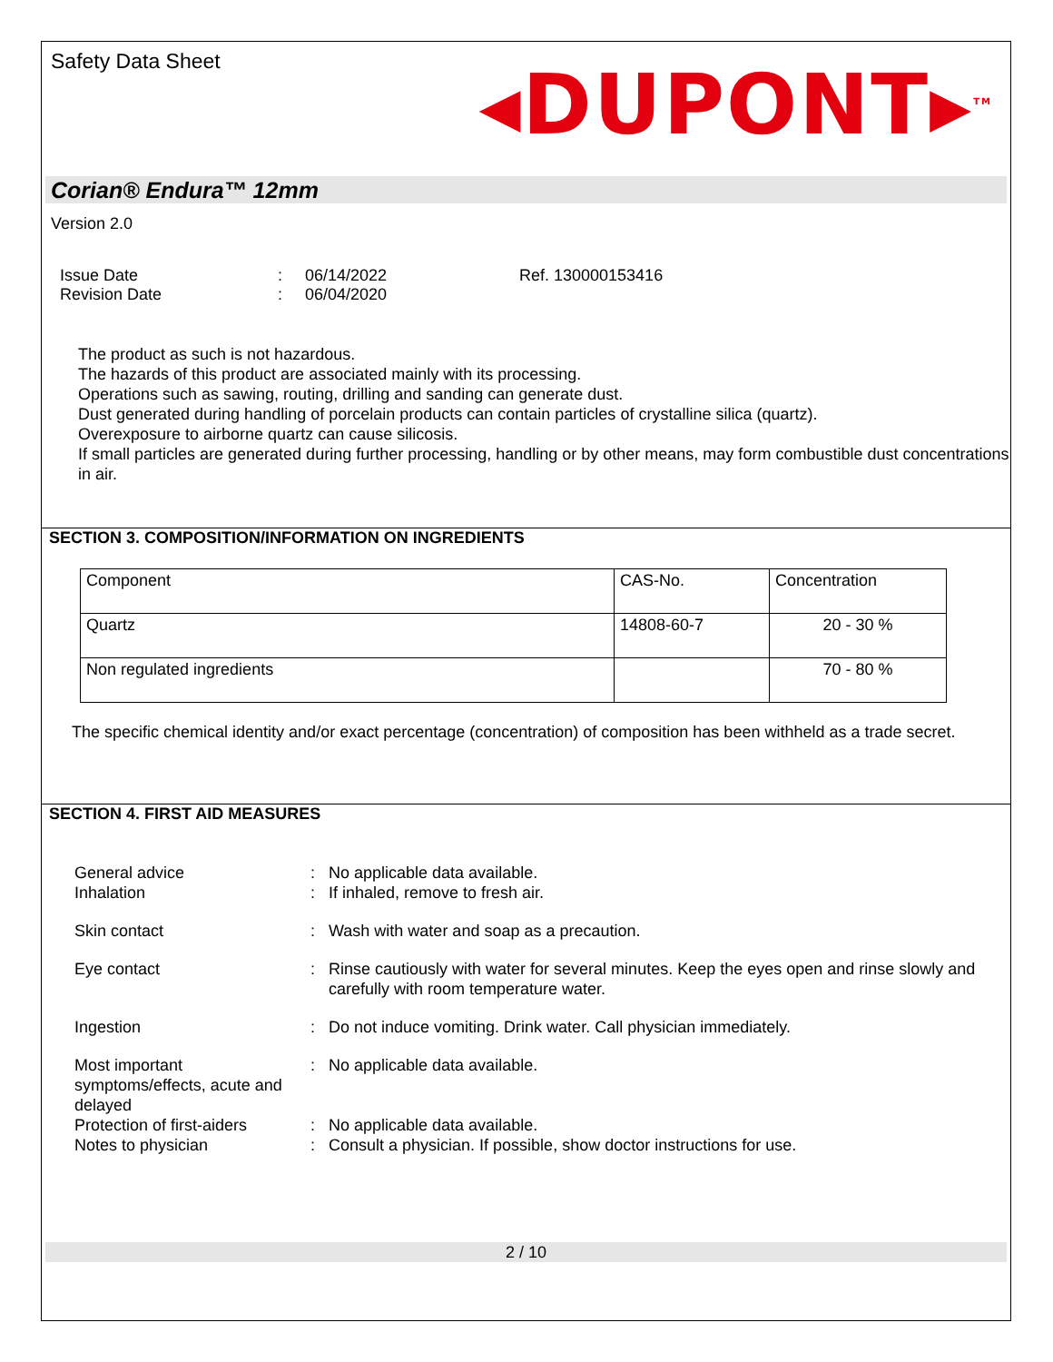Safety Data Sheet
◂DUPONT▸<sup>TM</sup>
Corian® Endura™ 12mm
Version 2.0
Issue Date
Revision Date
:
:
06/14/2022
06/04/2020
Ref. 130000153416
The product as such is not hazardous.
The hazards of this product are associated mainly with its processing.
Operations such as sawing, routing, drilling and sanding can generate dust.
Dust generated during handling of porcelain products can contain particles of crystalline silica (quartz).
Overexposure to airborne quartz can cause silicosis.
If small particles are generated during further processing, handling or by other means, may form combustible dust concentrations in air.
SECTION 3. COMPOSITION/INFORMATION ON INGREDIENTS
| Component | CAS-No. | Concentration |
| Quartz | 14808-60-7 | 20 - 30 % |
| Non regulated ingredients | | 70 - 80 % |
The specific chemical identity and/or exact percentage (concentration) of composition has been withheld as a trade secret.
SECTION 4. FIRST AID MEASURES
| General advice | : | No applicable data available. |
| Inhalation | : | If inhaled, remove to fresh air. |
| Skin contact | : | Wash with water and soap as a precaution. |
| Eye contact | : | Rinse cautiously with water for several minutes. Keep the eyes open and rinse slowly and carefully with room temperature water. |
| Ingestion | : | Do not induce vomiting. Drink water. Call physician immediately. |
| Most important symptoms/effects, acute and delayed | : | No applicable data available. |
| Protection of first-aiders | : | No applicable data available. |
| Notes to physician | : | Consult a physician. If possible, show doctor instructions for use. |
2 / 10